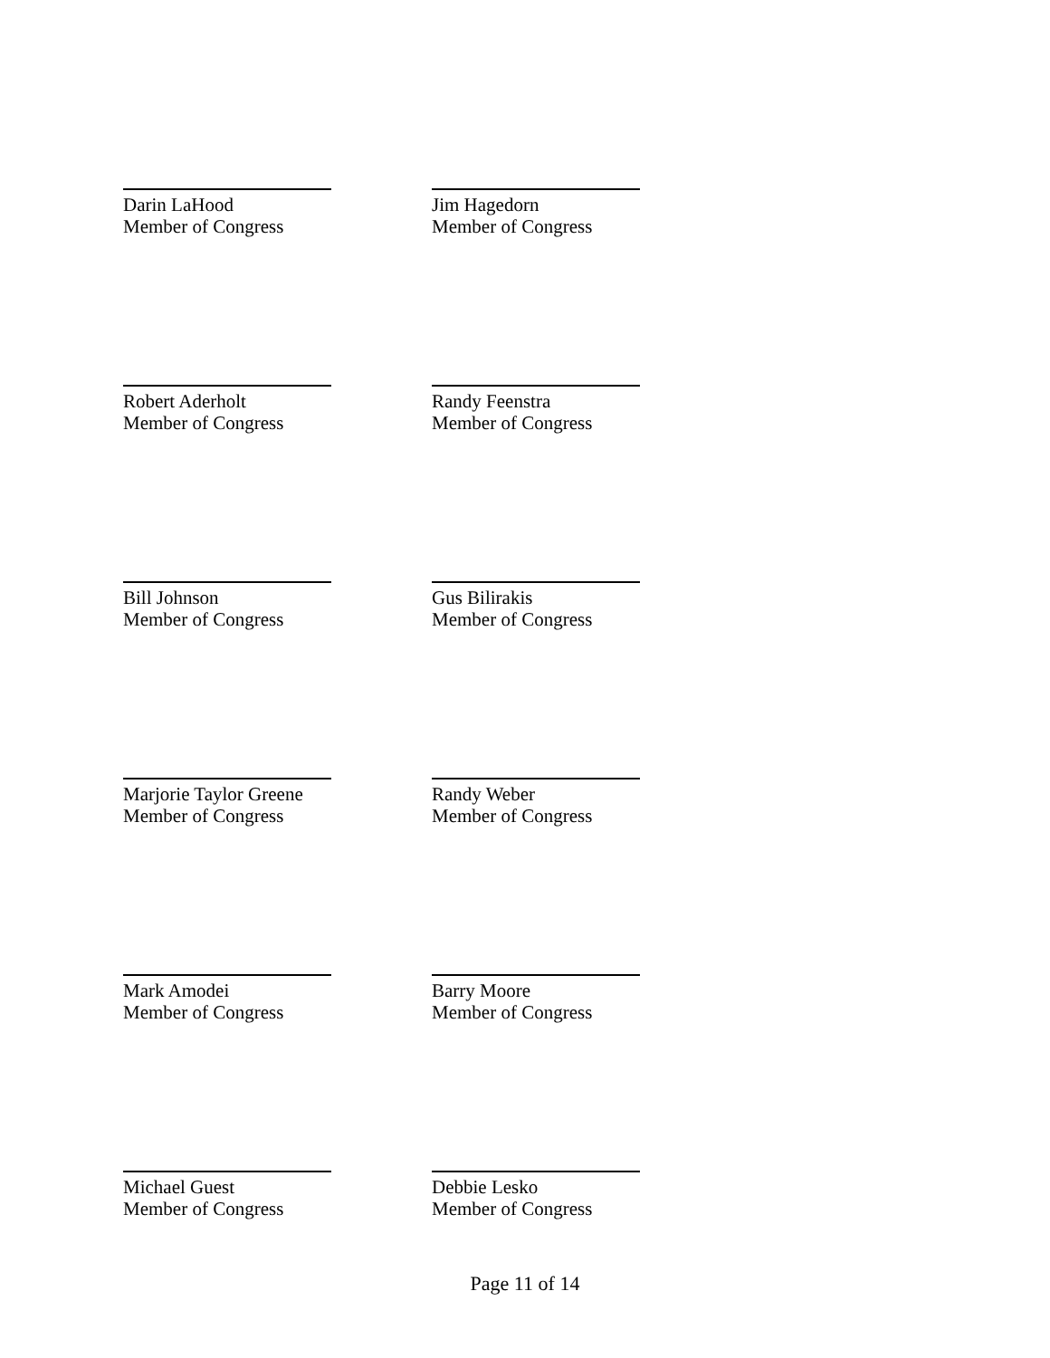Darin LaHood
Member of Congress
Jim Hagedorn
Member of Congress
Robert Aderholt
Member of Congress
Randy Feenstra
Member of Congress
Bill Johnson
Member of Congress
Gus Bilirakis
Member of Congress
Marjorie Taylor Greene
Member of Congress
Randy Weber
Member of Congress
Mark Amodei
Member of Congress
Barry Moore
Member of Congress
Michael Guest
Member of Congress
Debbie Lesko
Member of Congress
Page 11 of 14